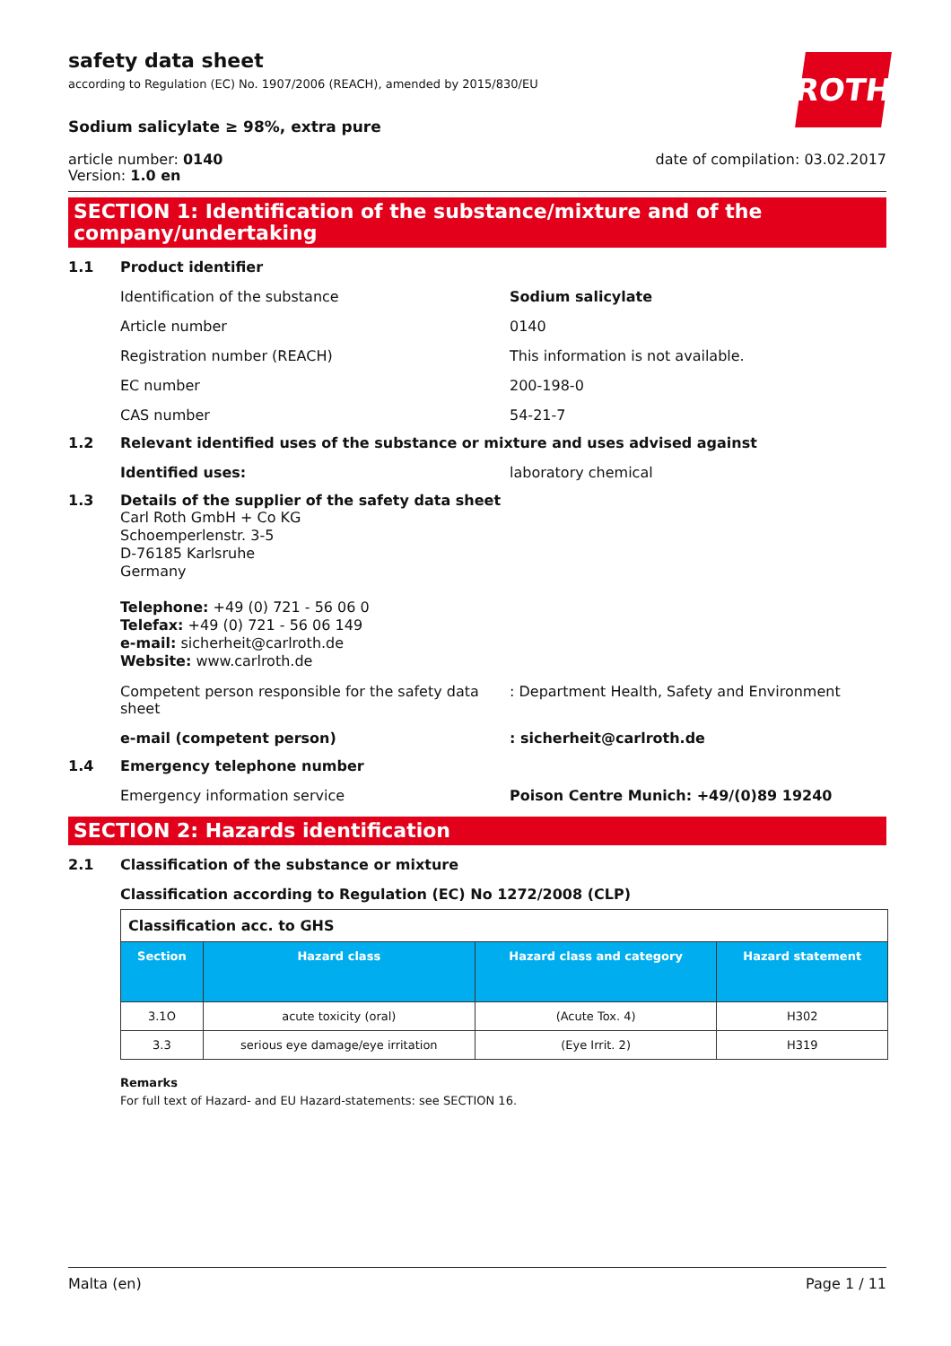ROTH
safety data sheet
according to Regulation (EC) No. 1907/2006 (REACH), amended by 2015/830/EU
Sodium salicylate ≥ 98%, extra pure
article number: 0140
Version: 1.0 en
date of compilation: 03.02.2017
SECTION 1: Identification of the substance/mixture and of the company/undertaking
1.1 Product identifier
Identification of the substance Sodium salicylate
Article number 0140
Registration number (REACH) This information is not available.
EC number 200-198-0
CAS number 54-21-7
1.2 Relevant identified uses of the substance or mixture and uses advised against
Identified uses: laboratory chemical
1.3 Details of the supplier of the safety data sheet
Carl Roth GmbH + Co KG
Schoemperlenstr. 3-5
D-76185 Karlsruhe
Germany
Telephone: +49 (0) 721 - 56 06 0
Telefax: +49 (0) 721 - 56 06 149
e-mail: sicherheit@carlroth.de
Website: www.carlroth.de
Competent person responsible for the safety data sheet
: Department Health, Safety and Environment
e-mail (competent person) : sicherheit@carlroth.de
1.4 Emergency telephone number
Emergency information service Poison Centre Munich: +49/(0)89 19240
SECTION 2: Hazards identification
2.1 Classification of the substance or mixture
Classification according to Regulation (EC) No 1272/2008 (CLP)
| Classification acc. to GHS | | | |
| Section | Hazard class | Hazard class and category | Hazard statement |
| 3.1O | acute toxicity (oral) | (Acute Tox. 4) | H302 |
| 3.3 | serious eye damage/eye irritation | (Eye Irrit. 2) | H319 |
Remarks
For full text of Hazard- and EU Hazard-statements: see SECTION 16.
Malta (en) Page 1 / 11